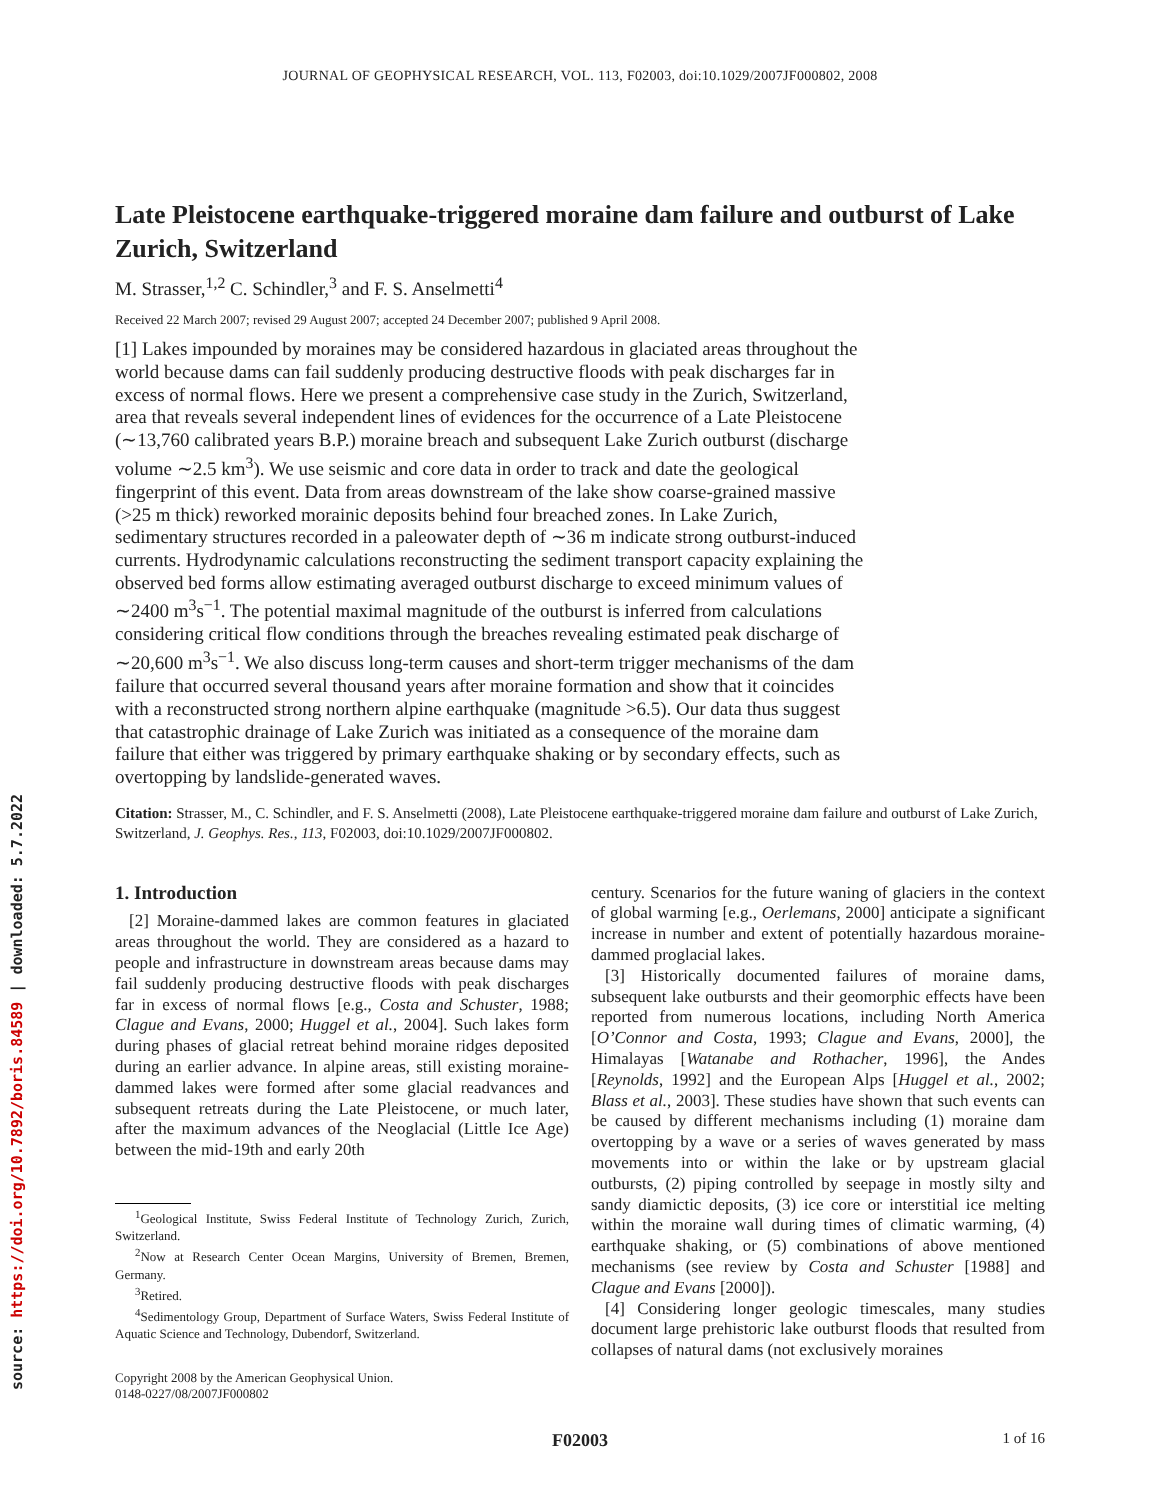source: https://doi.org/10.7892/boris.84589 | downloaded: 5.7.2022
JOURNAL OF GEOPHYSICAL RESEARCH, VOL. 113, F02003, doi:10.1029/2007JF000802, 2008
Late Pleistocene earthquake-triggered moraine dam failure and outburst of Lake Zurich, Switzerland
M. Strasser,<sup>1,2</sup> C. Schindler,<sup>3</sup> and F. S. Anselmetti<sup>4</sup>
Received 22 March 2007; revised 29 August 2007; accepted 24 December 2007; published 9 April 2008.
[1] Lakes impounded by moraines may be considered hazardous in glaciated areas throughout the world because dams can fail suddenly producing destructive floods with peak discharges far in excess of normal flows. Here we present a comprehensive case study in the Zurich, Switzerland, area that reveals several independent lines of evidences for the occurrence of a Late Pleistocene (∼13,760 calibrated years B.P.) moraine breach and subsequent Lake Zurich outburst (discharge volume ∼2.5 km<sup>3</sup>). We use seismic and core data in order to track and date the geological fingerprint of this event. Data from areas downstream of the lake show coarse-grained massive (>25 m thick) reworked morainic deposits behind four breached zones. In Lake Zurich, sedimentary structures recorded in a paleowater depth of ∼36 m indicate strong outburst-induced currents. Hydrodynamic calculations reconstructing the sediment transport capacity explaining the observed bed forms allow estimating averaged outburst discharge to exceed minimum values of ∼2400 m<sup>3</sup>s<sup>−1</sup>. The potential maximal magnitude of the outburst is inferred from calculations considering critical flow conditions through the breaches revealing estimated peak discharge of ∼20,600 m<sup>3</sup>s<sup>−1</sup>. We also discuss long-term causes and short-term trigger mechanisms of the dam failure that occurred several thousand years after moraine formation and show that it coincides with a reconstructed strong northern alpine earthquake (magnitude >6.5). Our data thus suggest that catastrophic drainage of Lake Zurich was initiated as a consequence of the moraine dam failure that either was triggered by primary earthquake shaking or by secondary effects, such as overtopping by landslide-generated waves.
Citation: Strasser, M., C. Schindler, and F. S. Anselmetti (2008), Late Pleistocene earthquake-triggered moraine dam failure and outburst of Lake Zurich, Switzerland, J. Geophys. Res., 113, F02003, doi:10.1029/2007JF000802.
1. Introduction
[2] Moraine-dammed lakes are common features in glaciated areas throughout the world. They are considered as a hazard to people and infrastructure in downstream areas because dams may fail suddenly producing destructive floods with peak discharges far in excess of normal flows [e.g., Costa and Schuster, 1988; Clague and Evans, 2000; Huggel et al., 2004]. Such lakes form during phases of glacial retreat behind moraine ridges deposited during an earlier advance. In alpine areas, still existing moraine-dammed lakes were formed after some glacial readvances and subsequent retreats during the Late Pleistocene, or much later, after the maximum advances of the Neoglacial (Little Ice Age) between the mid-19th and early 20th
<sup>1</sup> Geological Institute, Swiss Federal Institute of Technology Zurich, Zurich, Switzerland.
<sup>2</sup> Now at Research Center Ocean Margins, University of Bremen, Bremen, Germany.
<sup>3</sup> Retired.
<sup>4</sup> Sedimentology Group, Department of Surface Waters, Swiss Federal Institute of Aquatic Science and Technology, Dubendorf, Switzerland.
Copyright 2008 by the American Geophysical Union.
0148-0227/08/2007JF000802
century. Scenarios for the future waning of glaciers in the context of global warming [e.g., Oerlemans, 2000] anticipate a significant increase in number and extent of potentially hazardous moraine-dammed proglacial lakes.
[3] Historically documented failures of moraine dams, subsequent lake outbursts and their geomorphic effects have been reported from numerous locations, including North America [O’Connor and Costa, 1993; Clague and Evans, 2000], the Himalayas [Watanabe and Rothacher, 1996], the Andes [Reynolds, 1992] and the European Alps [Huggel et al., 2002; Blass et al., 2003]. These studies have shown that such events can be caused by different mechanisms including (1) moraine dam overtopping by a wave or a series of waves generated by mass movements into or within the lake or by upstream glacial outbursts, (2) piping controlled by seepage in mostly silty and sandy diamictic deposits, (3) ice core or interstitial ice melting within the moraine wall during times of climatic warming, (4) earthquake shaking, or (5) combinations of above mentioned mechanisms (see review by Costa and Schuster [1988] and Clague and Evans [2000]).
[4] Considering longer geologic timescales, many studies document large prehistoric lake outburst floods that resulted from collapses of natural dams (not exclusively moraines
F02003 1 of 16